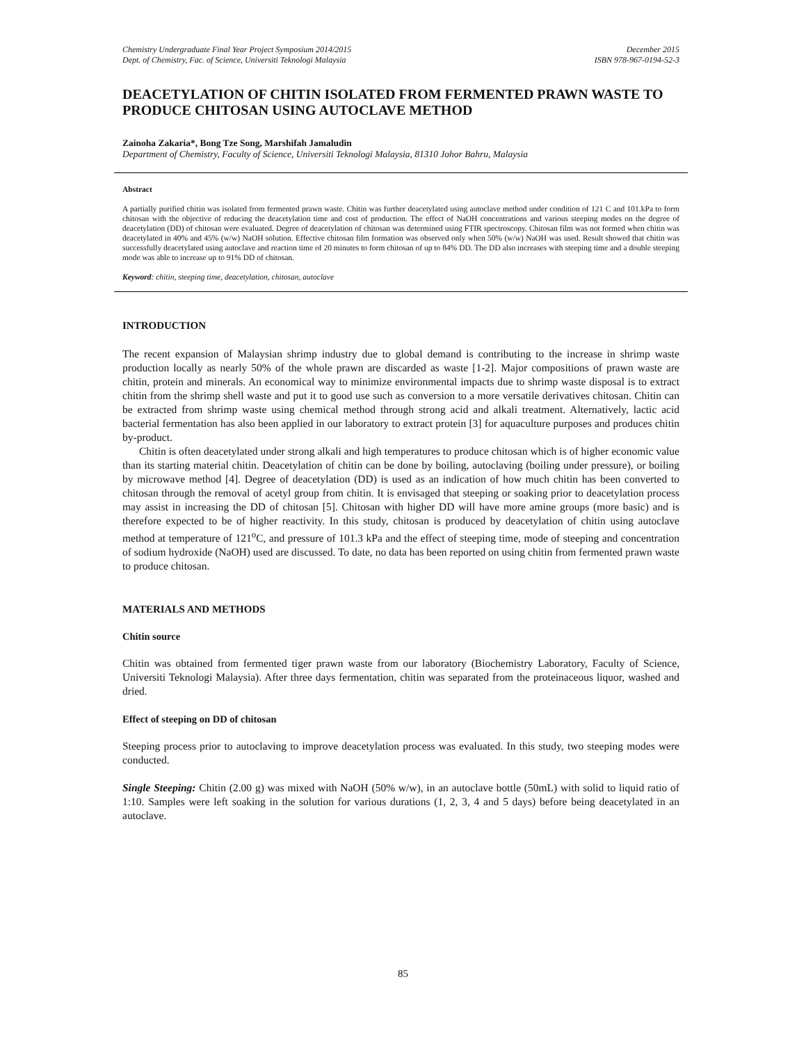Chemistry Undergraduate Final Year Project Symposium 2014/2015
Dept. of Chemistry, Fac. of Science, Universiti Teknologi Malaysia
December 2015
ISBN 978-967-0194-52-3
DEACETYLATION OF CHITIN ISOLATED FROM FERMENTED PRAWN WASTE TO PRODUCE CHITOSAN USING AUTOCLAVE METHOD
Zainoha Zakaria*, Bong Tze Song, Marshifah Jamaludin
Department of Chemistry, Faculty of Science, Universiti Teknologi Malaysia, 81310 Johor Bahru, Malaysia
Abstract
A partially purified chitin was isolated from fermented prawn waste. Chitin was further deacetylated using autoclave method under condition of 121 C and 101.kPa to form chitosan with the objective of reducing the deacetylation time and cost of production. The effect of NaOH concentrations and various steeping modes on the degree of deacetylation (DD) of chitosan were evaluated. Degree of deacetylation of chitosan was determined using FTIR spectroscopy. Chitosan film was not formed when chitin was deacetylated in 40% and 45% (w/w) NaOH solution. Effective chitosan film formation was observed only when 50% (w/w) NaOH was used. Result showed that chitin was successfully deacetylated using autoclave and reaction time of 20 minutes to form chitosan of up to 84% DD. The DD also increases with steeping time and a double steeping mode was able to increase up to 91% DD of chitosan.
Keyword: chitin, steeping time, deacetylation, chitosan, autoclave
INTRODUCTION
The recent expansion of Malaysian shrimp industry due to global demand is contributing to the increase in shrimp waste production locally as nearly 50% of the whole prawn are discarded as waste [1-2]. Major compositions of prawn waste are chitin, protein and minerals. An economical way to minimize environmental impacts due to shrimp waste disposal is to extract chitin from the shrimp shell waste and put it to good use such as conversion to a more versatile derivatives chitosan. Chitin can be extracted from shrimp waste using chemical method through strong acid and alkali treatment. Alternatively, lactic acid bacterial fermentation has also been applied in our laboratory to extract protein [3] for aquaculture purposes and produces chitin by-product.
Chitin is often deacetylated under strong alkali and high temperatures to produce chitosan which is of higher economic value than its starting material chitin. Deacetylation of chitin can be done by boiling, autoclaving (boiling under pressure), or boiling by microwave method [4]. Degree of deacetylation (DD) is used as an indication of how much chitin has been converted to chitosan through the removal of acetyl group from chitin. It is envisaged that steeping or soaking prior to deacetylation process may assist in increasing the DD of chitosan [5]. Chitosan with higher DD will have more amine groups (more basic) and is therefore expected to be of higher reactivity. In this study, chitosan is produced by deacetylation of chitin using autoclave method at temperature of 121<sup>o</sup>C, and pressure of 101.3 kPa and the effect of steeping time, mode of steeping and concentration of sodium hydroxide (NaOH) used are discussed. To date, no data has been reported on using chitin from fermented prawn waste to produce chitosan.
MATERIALS AND METHODS
Chitin source
Chitin was obtained from fermented tiger prawn waste from our laboratory (Biochemistry Laboratory, Faculty of Science, Universiti Teknologi Malaysia). After three days fermentation, chitin was separated from the proteinaceous liquor, washed and dried.
Effect of steeping on DD of chitosan
Steeping process prior to autoclaving to improve deacetylation process was evaluated. In this study, two steeping modes were conducted.
Single Steeping: Chitin (2.00 g) was mixed with NaOH (50% w/w), in an autoclave bottle (50mL) with solid to liquid ratio of 1:10. Samples were left soaking in the solution for various durations (1, 2, 3, 4 and 5 days) before being deacetylated in an autoclave.
85